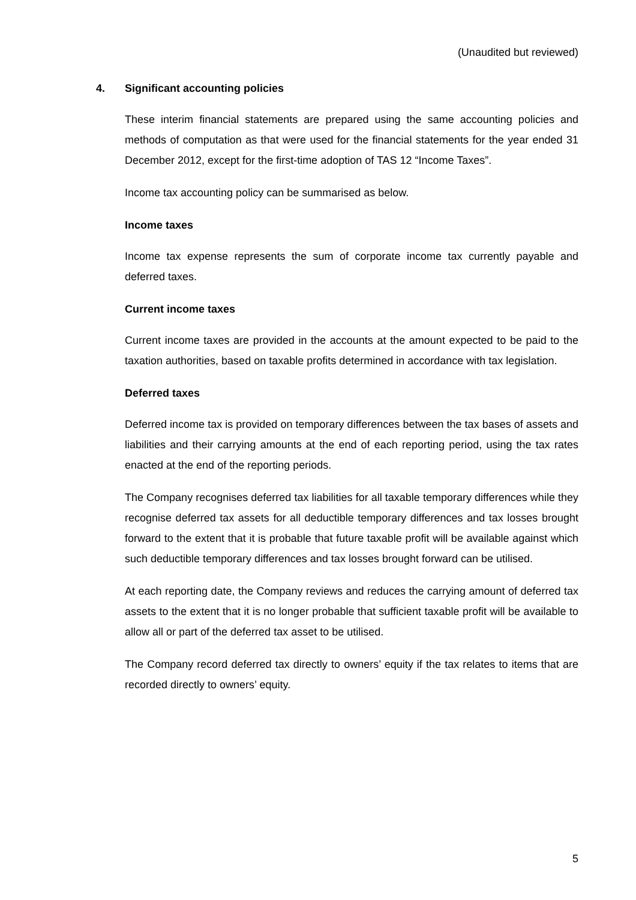(Unaudited but reviewed)
4. Significant accounting policies
These interim financial statements are prepared using the same accounting policies and methods of computation as that were used for the financial statements for the year ended 31 December 2012, except for the first-time adoption of TAS 12 “Income Taxes”.
Income tax accounting policy can be summarised as below.
Income taxes
Income tax expense represents the sum of corporate income tax currently payable and deferred taxes.
Current income taxes
Current income taxes are provided in the accounts at the amount expected to be paid to the taxation authorities, based on taxable profits determined in accordance with tax legislation.
Deferred taxes
Deferred income tax is provided on temporary differences between the tax bases of assets and liabilities and their carrying amounts at the end of each reporting period, using the tax rates enacted at the end of the reporting periods.
The Company recognises deferred tax liabilities for all taxable temporary differences while they recognise deferred tax assets for all deductible temporary differences and tax losses brought forward to the extent that it is probable that future taxable profit will be available against which such deductible temporary differences and tax losses brought forward can be utilised.
At each reporting date, the Company reviews and reduces the carrying amount of deferred tax assets to the extent that it is no longer probable that sufficient taxable profit will be available to allow all or part of the deferred tax asset to be utilised.
The Company record deferred tax directly to owners’ equity if the tax relates to items that are recorded directly to owners’ equity.
5